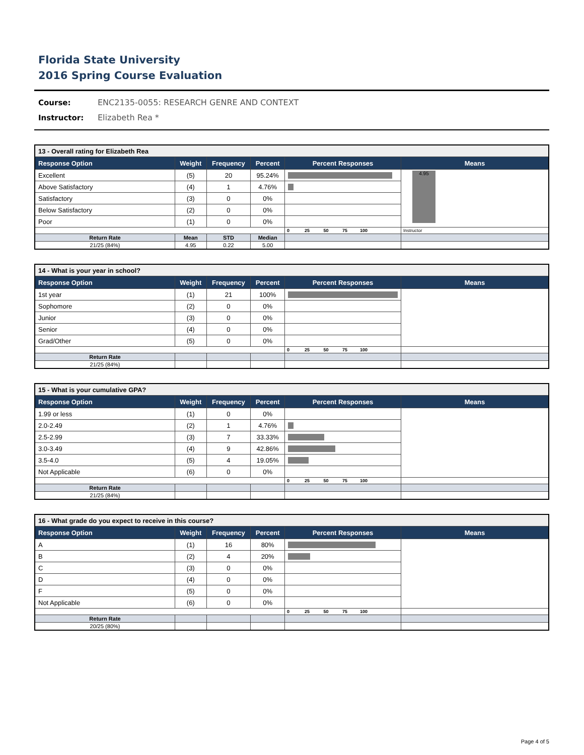Florida State University
2016 Spring Course Evaluation
Course: ENC2135-0055: RESEARCH GENRE AND CONTEXT
Instructor: Elizabeth Rea *
| 13 - Overall rating for Elizabeth Rea | | | | | |
| Response Option | Weight | Frequency | Percent | Percent Responses | Means |
| Excellent | (5) | 20 | 95.24% | | 4.95 |
| Above Satisfactory | (4) | 1 | 4.76% | | |
| Satisfactory | (3) | 0 | 0% | | |
| Below Satisfactory | (2) | 0 | 0% | | |
| Poor | (1) | 0 | 0% | | |
| | | | | 0 25 50 75 100 | Instructor |
| Return Rate | Mean | STD | Median | | |
| 21/25 (84%) | 4.95 | 0.22 | 5.00 | | |
| 14 - What is your year in school? | | | | | |
| Response Option | Weight | Frequency | Percent | Percent Responses | Means |
| 1st year | (1) | 21 | 100% | | |
| Sophomore | (2) | 0 | 0% | | |
| Junior | (3) | 0 | 0% | | |
| Senior | (4) | 0 | 0% | | |
| Grad/Other | (5) | 0 | 0% | | |
| | | | | 0 25 50 75 100 | |
| Return Rate | | | | | |
| 21/25 (84%) | | | | | |
| 15 - What is your cumulative GPA? | | | | | |
| Response Option | Weight | Frequency | Percent | Percent Responses | Means |
| 1.99 or less | (1) | 0 | 0% | | |
| 2.0-2.49 | (2) | 1 | 4.76% | | |
| 2.5-2.99 | (3) | 7 | 33.33% | | |
| 3.0-3.49 | (4) | 9 | 42.86% | | |
| 3.5-4.0 | (5) | 4 | 19.05% | | |
| Not Applicable | (6) | 0 | 0% | | |
| | | | | 0 25 50 75 100 | |
| Return Rate | | | | | |
| 21/25 (84%) | | | | | |
| 16 - What grade do you expect to receive in this course? | | | | | |
| Response Option | Weight | Frequency | Percent | Percent Responses | Means |
| A | (1) | 16 | 80% | | |
| B | (2) | 4 | 20% | | |
| C | (3) | 0 | 0% | | |
| D | (4) | 0 | 0% | | |
| F | (5) | 0 | 0% | | |
| Not Applicable | (6) | 0 | 0% | | |
| | | | | 0 25 50 75 100 | |
| Return Rate | | | | | |
| 20/25 (80%) | | | | | |
Page 4 of 5